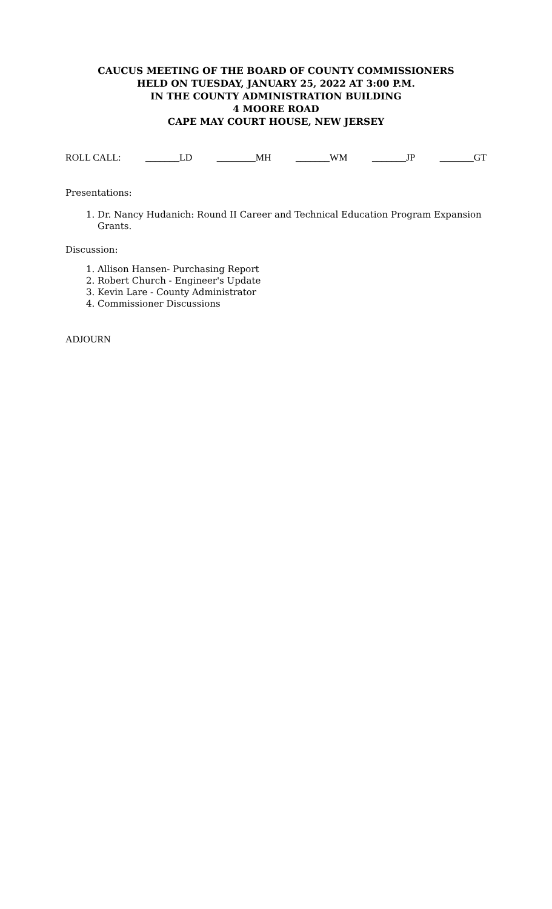CAUCUS MEETING OF THE BOARD OF COUNTY COMMISSIONERS
HELD ON TUESDAY, JANUARY 25, 2022 AT 3:00 P.M.
IN THE COUNTY ADMINISTRATION BUILDING
4 MOORE ROAD
CAPE MAY COURT HOUSE, NEW JERSEY
ROLL CALL: _______LD ________MH _______WM _______JP _______GT
Presentations:
1. Dr. Nancy Hudanich: Round II Career and Technical Education Program Expansion Grants.
Discussion:
1. Allison Hansen- Purchasing Report
2. Robert Church - Engineer's Update
3. Kevin Lare - County Administrator
4. Commissioner Discussions
ADJOURN